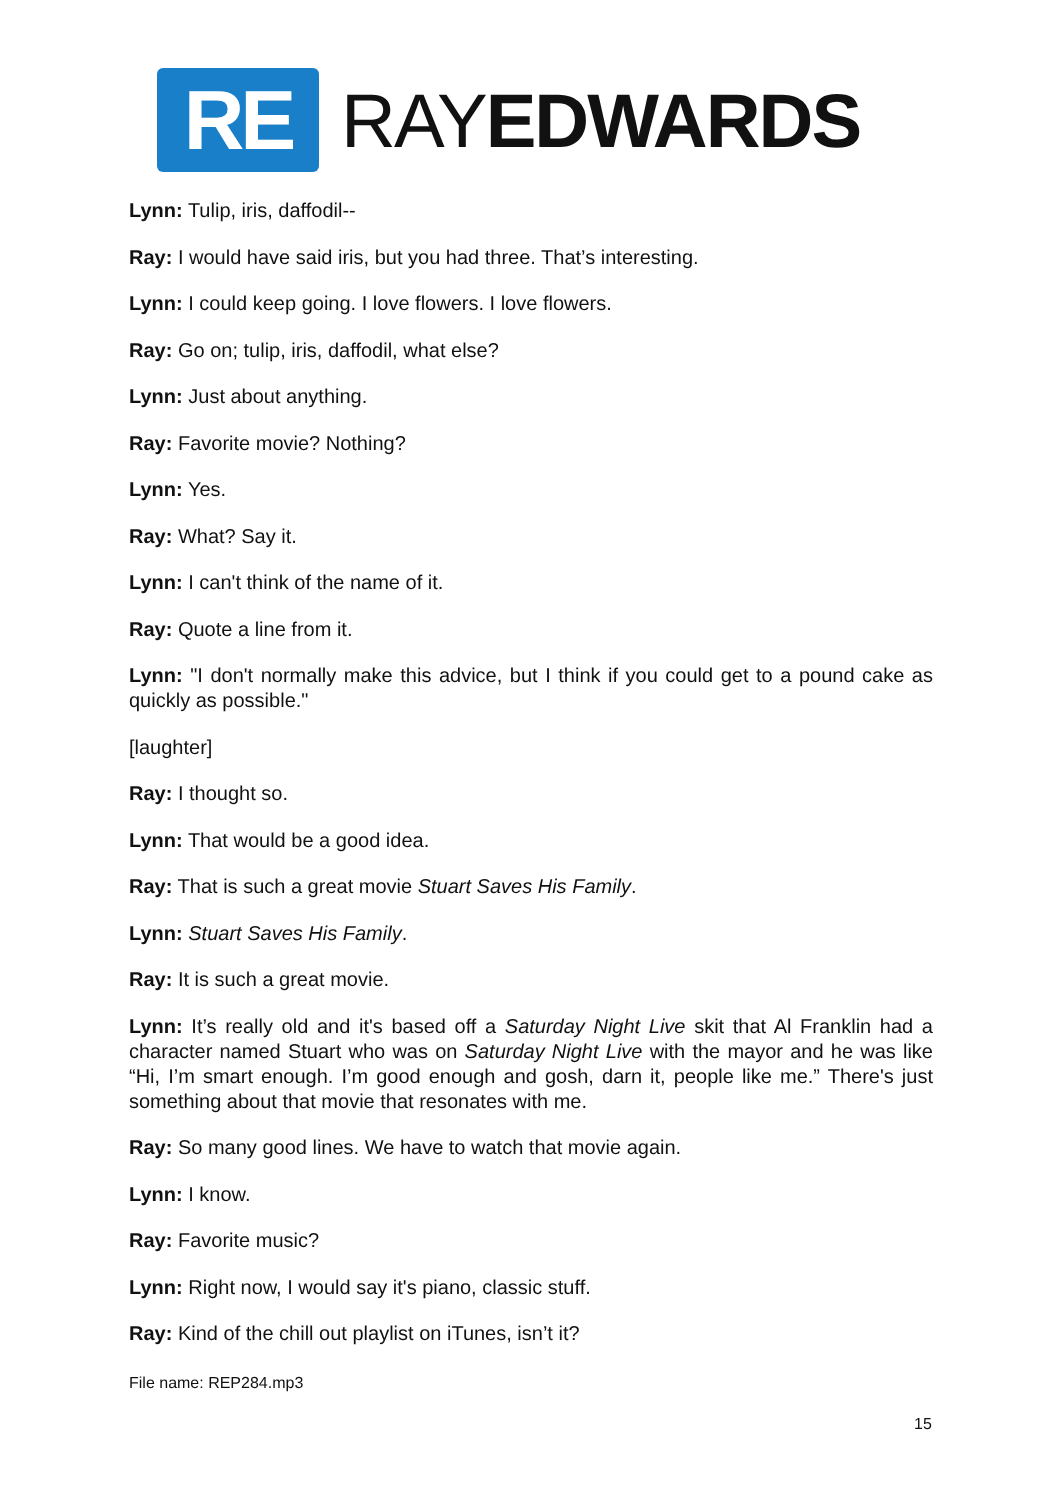RE
RAYEDWARDS
Lynn: Tulip, iris, daffodil--
Ray: I would have said iris, but you had three. That’s interesting.
Lynn: I could keep going. I love flowers. I love flowers.
Ray: Go on; tulip, iris, daffodil, what else?
Lynn: Just about anything.
Ray: Favorite movie? Nothing?
Lynn: Yes.
Ray: What? Say it.
Lynn: I can't think of the name of it.
Ray: Quote a line from it.
Lynn: "I don't normally make this advice, but I think if you could get to a pound cake as quickly as possible."
[laughter]
Ray: I thought so.
Lynn: That would be a good idea.
Ray: That is such a great movie Stuart Saves His Family.
Lynn: Stuart Saves His Family.
Ray: It is such a great movie.
Lynn: It’s really old and it's based off a Saturday Night Live skit that Al Franklin had a character named Stuart who was on Saturday Night Live with the mayor and he was like “Hi, I’m smart enough. I’m good enough and gosh, darn it, people like me.” There's just something about that movie that resonates with me.
Ray: So many good lines. We have to watch that movie again.
Lynn: I know.
Ray: Favorite music?
Lynn: Right now, I would say it's piano, classic stuff.
Ray: Kind of the chill out playlist on iTunes, isn’t it?
File name: REP284.mp3
15